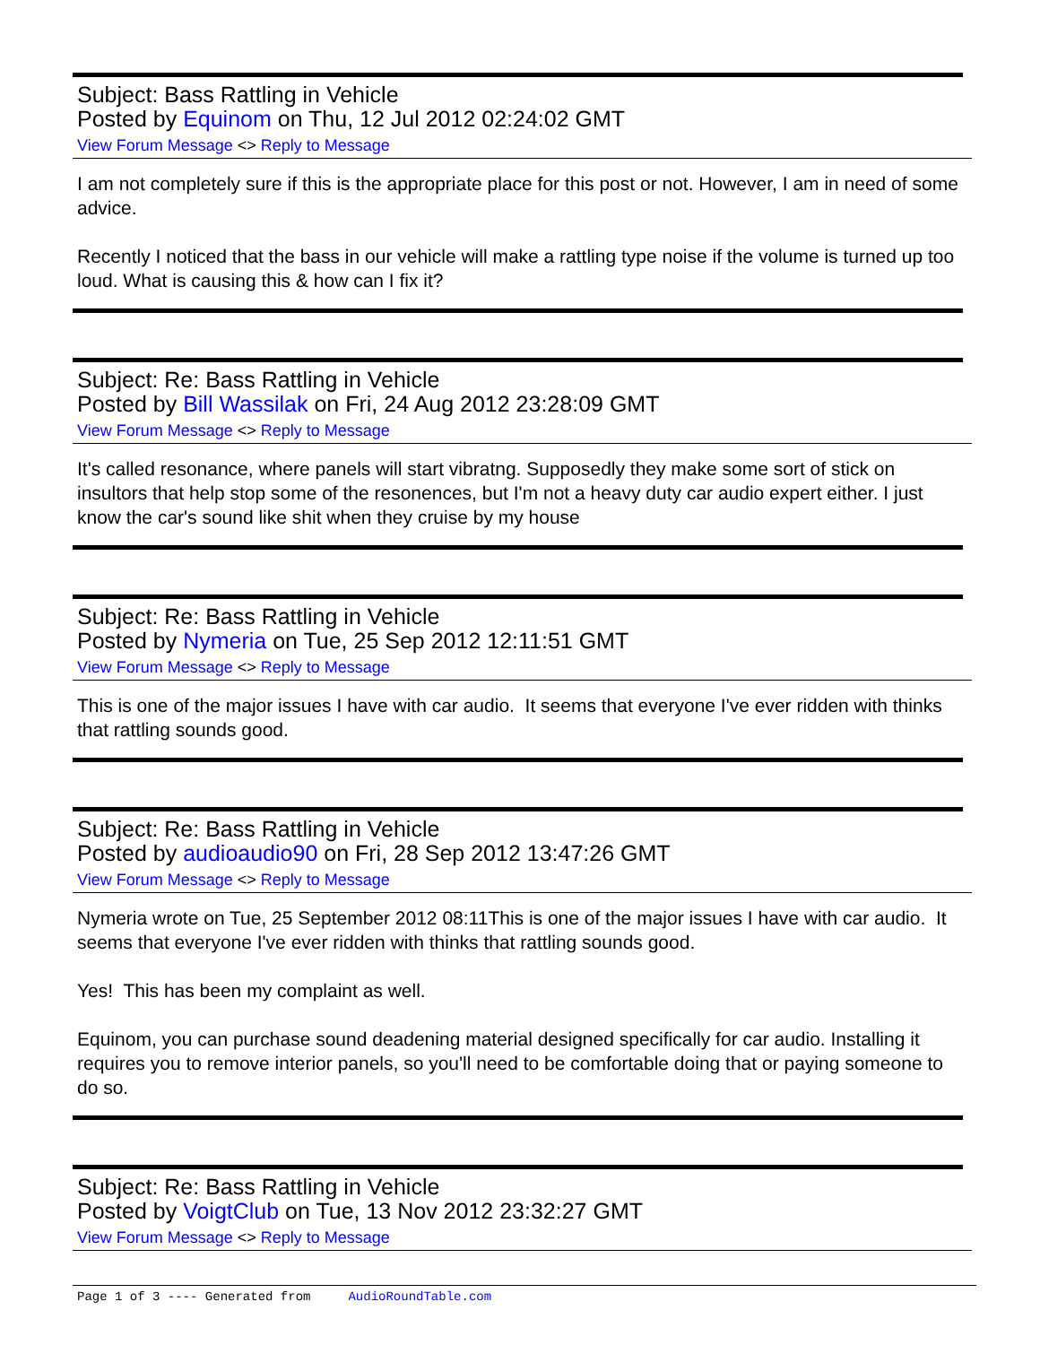Subject: Bass Rattling in Vehicle
Posted by Equinom on Thu, 12 Jul 2012 02:24:02 GMT
View Forum Message <> Reply to Message
I am not completely sure if this is the appropriate place for this post or not. However, I am in need of some advice.
Recently I noticed that the bass in our vehicle will make a rattling type noise if the volume is turned up too loud. What is causing this & how can I fix it?
Subject: Re: Bass Rattling in Vehicle
Posted by Bill Wassilak on Fri, 24 Aug 2012 23:28:09 GMT
View Forum Message <> Reply to Message
It's called resonance, where panels will start vibratng. Supposedly they make some sort of stick on insultors that help stop some of the resonences, but I'm not a heavy duty car audio expert either. I just know the car's sound like shit when they cruise by my house
Subject: Re: Bass Rattling in Vehicle
Posted by Nymeria on Tue, 25 Sep 2012 12:11:51 GMT
View Forum Message <> Reply to Message
This is one of the major issues I have with car audio. It seems that everyone I've ever ridden with thinks that rattling sounds good.
Subject: Re: Bass Rattling in Vehicle
Posted by audioaudio90 on Fri, 28 Sep 2012 13:47:26 GMT
View Forum Message <> Reply to Message
Nymeria wrote on Tue, 25 September 2012 08:11This is one of the major issues I have with car audio. It seems that everyone I've ever ridden with thinks that rattling sounds good.
Yes! This has been my complaint as well.
Equinom, you can purchase sound deadening material designed specifically for car audio. Installing it requires you to remove interior panels, so you'll need to be comfortable doing that or paying someone to do so.
Subject: Re: Bass Rattling in Vehicle
Posted by VoigtClub on Tue, 13 Nov 2012 23:32:27 GMT
View Forum Message <> Reply to Message
Page 1 of 3 ---- Generated from AudioRoundTable.com